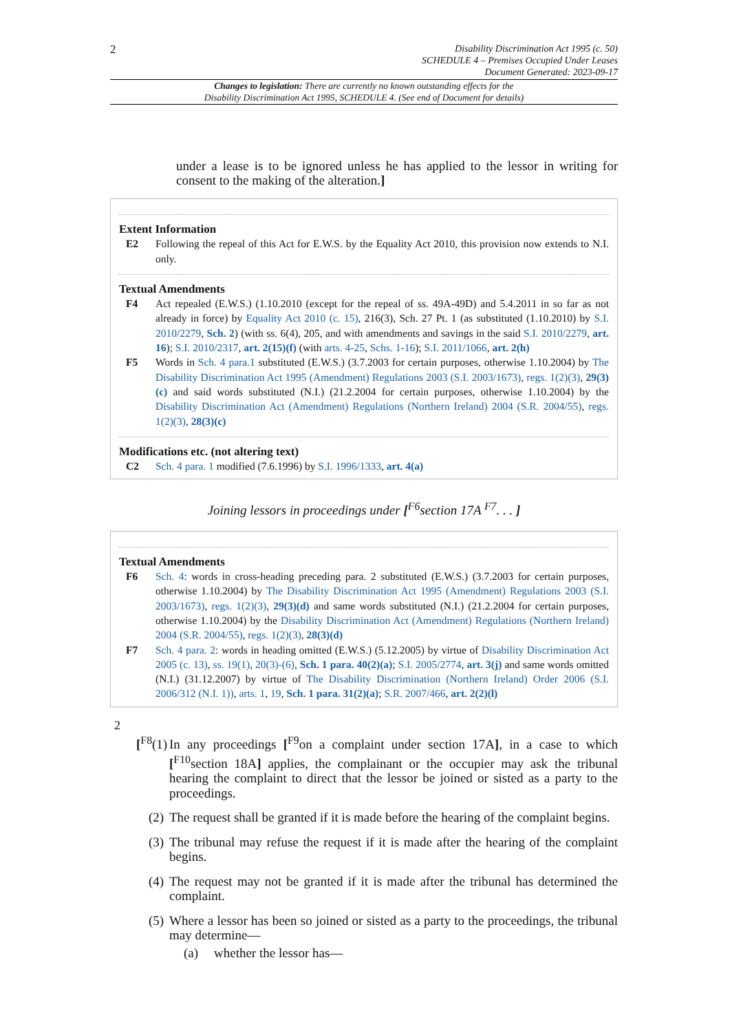2
Disability Discrimination Act 1995 (c. 50)
SCHEDULE 4 – Premises Occupied Under Leases
Document Generated: 2023-09-17
Changes to legislation: There are currently no known outstanding effects for the
Disability Discrimination Act 1995, SCHEDULE 4. (See end of Document for details)
under a lease is to be ignored unless he has applied to the lessor in writing for consent to the making of the alteration.]
Extent Information
E2 Following the repeal of this Act for E.W.S. by the Equality Act 2010, this provision now extends to N.I. only.
Textual Amendments
F4 Act repealed (E.W.S.) (1.10.2010 (except for the repeal of ss. 49A-49D) and 5.4.2011 in so far as not already in force) by Equality Act 2010 (c. 15), 216(3), Sch. 27 Pt. 1 (as substituted (1.10.2010) by S.I. 2010/2279, Sch. 2) (with ss. 6(4), 205, and with amendments and savings in the said S.I. 2010/2279, art. 16); S.I. 2010/2317, art. 2(15)(f) (with arts. 4-25, Schs. 1-16); S.I. 2011/1066, art. 2(h)
F5 Words in Sch. 4 para.1 substituted (E.W.S.) (3.7.2003 for certain purposes, otherwise 1.10.2004) by The Disability Discrimination Act 1995 (Amendment) Regulations 2003 (S.I. 2003/1673), regs. 1(2)(3), 29(3)(c) and said words substituted (N.I.) (21.2.2004 for certain purposes, otherwise 1.10.2004) by the Disability Discrimination Act (Amendment) Regulations (Northern Ireland) 2004 (S.R. 2004/55), regs. 1(2)(3), 28(3)(c)
Modifications etc. (not altering text)
C2 Sch. 4 para. 1 modified (7.6.1996) by S.I. 1996/1333, art. 4(a)
Joining lessors in proceedings under [<sup>F6</sup>section 17A <sup>F7</sup>. . . ]
Textual Amendments
F6 Sch. 4: words in cross-heading preceding para. 2 substituted (E.W.S.) (3.7.2003 for certain purposes, otherwise 1.10.2004) by The Disability Discrimination Act 1995 (Amendment) Regulations 2003 (S.I. 2003/1673), regs. 1(2)(3), 29(3)(d) and same words substituted (N.I.) (21.2.2004 for certain purposes, otherwise 1.10.2004) by the Disability Discrimination Act (Amendment) Regulations (Northern Ireland) 2004 (S.R. 2004/55), regs. 1(2)(3), 28(3)(d)
F7 Sch. 4 para. 2: words in heading omitted (E.W.S.) (5.12.2005) by virtue of Disability Discrimination Act 2005 (c. 13), ss. 19(1), 20(3)-(6), Sch. 1 para. 40(2)(a); S.I. 2005/2774, art. 3(j) and same words omitted (N.I.) (31.12.2007) by virtue of The Disability Discrimination (Northern Ireland) Order 2006 (S.I. 2006/312 (N.I. 1)), arts. 1, 19, Sch. 1 para. 31(2)(a); S.R. 2007/466, art. 2(2)(l)
2
[<sup>F8</sup>(1) In any proceedings [<sup>F9</sup>on a complaint under section 17A], in a case to which [<sup>F10</sup>section 18A] applies, the complainant or the occupier may ask the tribunal hearing the complaint to direct that the lessor be joined or sisted as a party to the proceedings.
(2) The request shall be granted if it is made before the hearing of the complaint begins.
(3) The tribunal may refuse the request if it is made after the hearing of the complaint begins.
(4) The request may not be granted if it is made after the tribunal has determined the complaint.
(5) Where a lessor has been so joined or sisted as a party to the proceedings, the tribunal may determine—
(a) whether the lessor has—